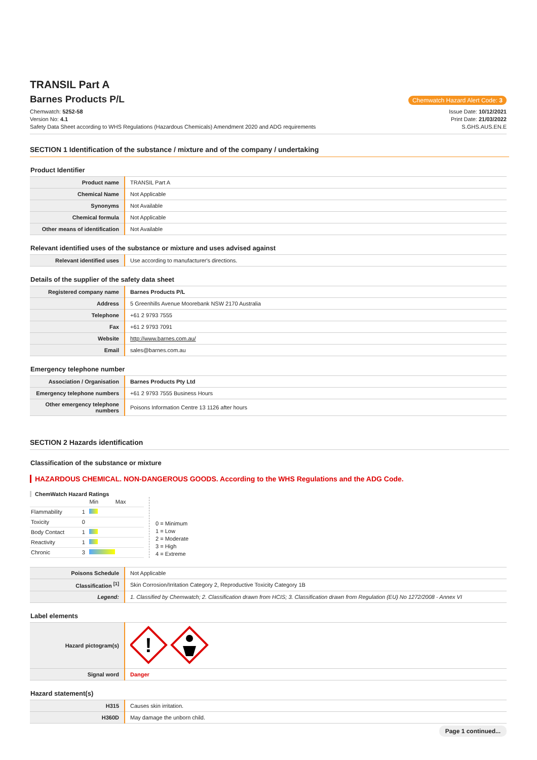TRANSIL Part A
Barnes Products P/L
Chemwatch Hazard Alert Code: 3
Chemwatch: 5252-58
Version No: 4.1
Safety Data Sheet according to WHS Regulations (Hazardous Chemicals) Amendment 2020 and ADG requirements
Issue Date: 10/12/2021
Print Date: 21/03/2022
S.GHS.AUS.EN.E
SECTION 1 Identification of the substance / mixture and of the company / undertaking
Product Identifier
| Product name | TRANSIL Part A |
| Chemical Name | Not Applicable |
| Synonyms | Not Available |
| Chemical formula | Not Applicable |
| Other means of identification | Not Available |
Relevant identified uses of the substance or mixture and uses advised against
| Relevant identified uses | Use according to manufacturer's directions. |
Details of the supplier of the safety data sheet
| Registered company name | Barnes Products P/L |
| Address | 5 Greenhills Avenue Moorebank NSW 2170 Australia |
| Telephone | +61 2 9793 7555 |
| Fax | +61 2 9793 7091 |
| Website | http://www.barnes.com.au/ |
| Email | sales@barnes.com.au |
Emergency telephone number
| Association / Organisation | Barnes Products Pty Ltd |
| Emergency telephone numbers | +61 2 9793 7555 Business Hours |
| Other emergency telephone numbers | Poisons Information Centre 13 1126 after hours |
SECTION 2 Hazards identification
Classification of the substance or mixture
HAZARDOUS CHEMICAL. NON-DANGEROUS GOODS. According to the WHS Regulations and the ADG Code.
ChemWatch Hazard Ratings
| | | Min Max |
| Flammability | 1 | |
| Toxicity | 0 | |
| Body Contact | 1 | |
| Reactivity | 1 | |
| Chronic | 3 | |
0 = Minimum
1 = Low
2 = Moderate
3 = High
4 = Extreme
| Poisons Schedule | Not Applicable |
| Classification <sup>[1]</sup> | Skin Corrosion/Irritation Category 2, Reproductive Toxicity Category 1B |
| Legend: | 1. Classified by Chemwatch; 2. Classification drawn from HCIS; 3. Classification drawn from Regulation (EU) No 1272/2008 - Annex VI |
Label elements
| Hazard pictogram(s) | ! |
| Signal word | Danger |
Hazard statement(s)
| H315 | Causes skin irritation. |
| H360D | May damage the unborn child. |
Page 1 continued...